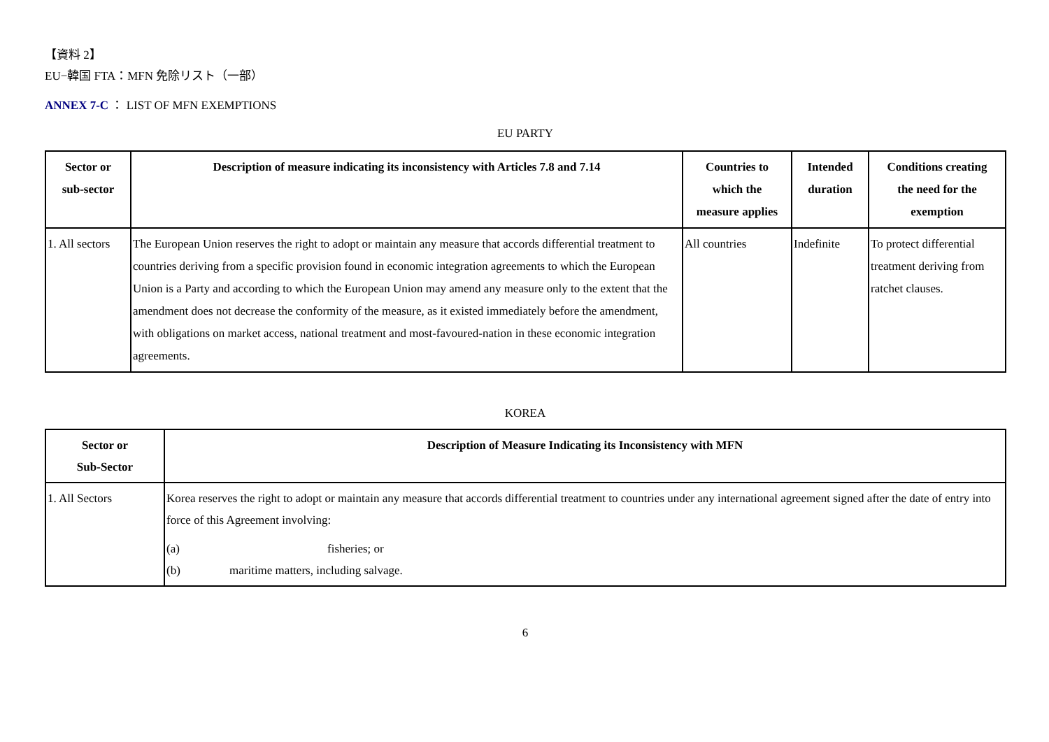【資料 2】
EU−韓国 FTA：MFN 免除リスト（一部）
ANNEX 7-C ： LIST OF MFN EXEMPTIONS
EU PARTY
| Sector or sub-sector | Description of measure indicating its inconsistency with Articles 7.8 and 7.14 | Countries to which the measure applies | Intended duration | Conditions creating the need for the exemption |
| --- | --- | --- | --- | --- |
| 1. All sectors | The European Union reserves the right to adopt or maintain any measure that accords differential treatment to countries deriving from a specific provision found in economic integration agreements to which the European Union is a Party and according to which the European Union may amend any measure only to the extent that the amendment does not decrease the conformity of the measure, as it existed immediately before the amendment, with obligations on market access, national treatment and most-favoured-nation in these economic integration agreements. | All countries | Indefinite | To protect differential treatment deriving from ratchet clauses. |
KOREA
| Sector or Sub-Sector | Description of Measure Indicating its Inconsistency with MFN |
| --- | --- |
| 1. All Sectors | Korea reserves the right to adopt or maintain any measure that accords differential treatment to countries under any international agreement signed after the date of entry into force of this Agreement involving: (a) fisheries; or (b) maritime matters, including salvage. |
6